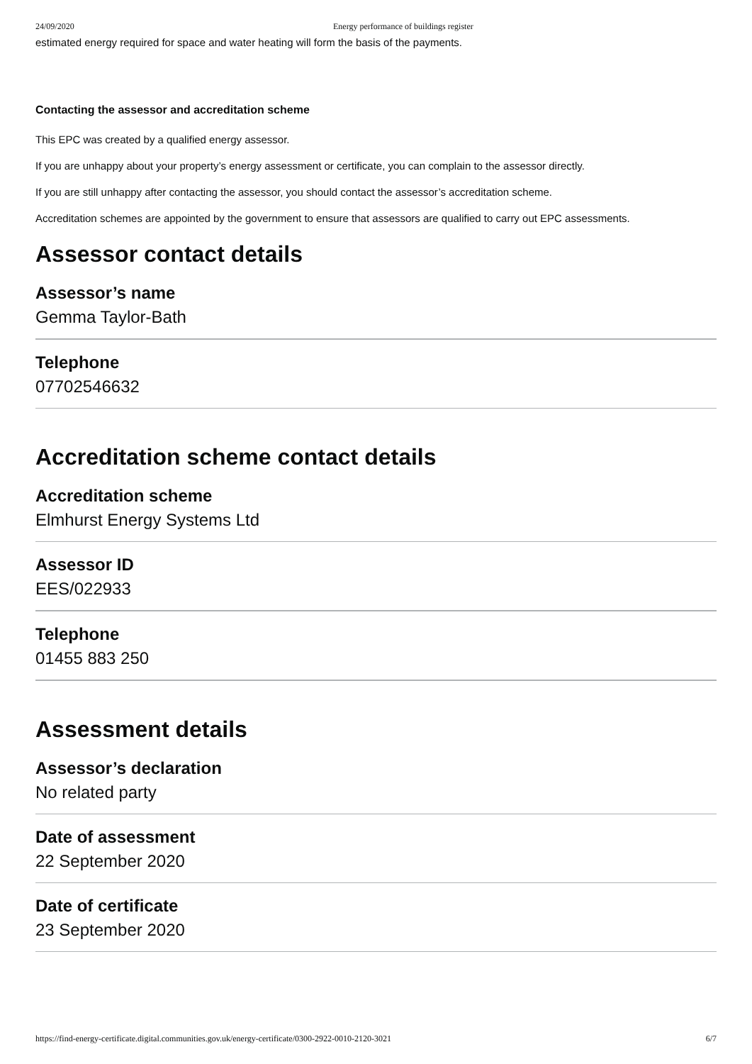24/09/2020 Energy performance of buildings register
estimated energy required for space and water heating will form the basis of the payments.
Contacting the assessor and accreditation scheme
This EPC was created by a qualified energy assessor.
If you are unhappy about your property’s energy assessment or certificate, you can complain to the assessor directly.
If you are still unhappy after contacting the assessor, you should contact the assessor’s accreditation scheme.
Accreditation schemes are appointed by the government to ensure that assessors are qualified to carry out EPC assessments.
Assessor contact details
Assessor’s name
Gemma Taylor-Bath
Telephone
07702546632
Accreditation scheme contact details
Accreditation scheme
Elmhurst Energy Systems Ltd
Assessor ID
EES/022933
Telephone
01455 883 250
Assessment details
Assessor’s declaration
No related party
Date of assessment
22 September 2020
Date of certificate
23 September 2020
https://find-energy-certificate.digital.communities.gov.uk/energy-certificate/0300-2922-0010-2120-3021 6/7